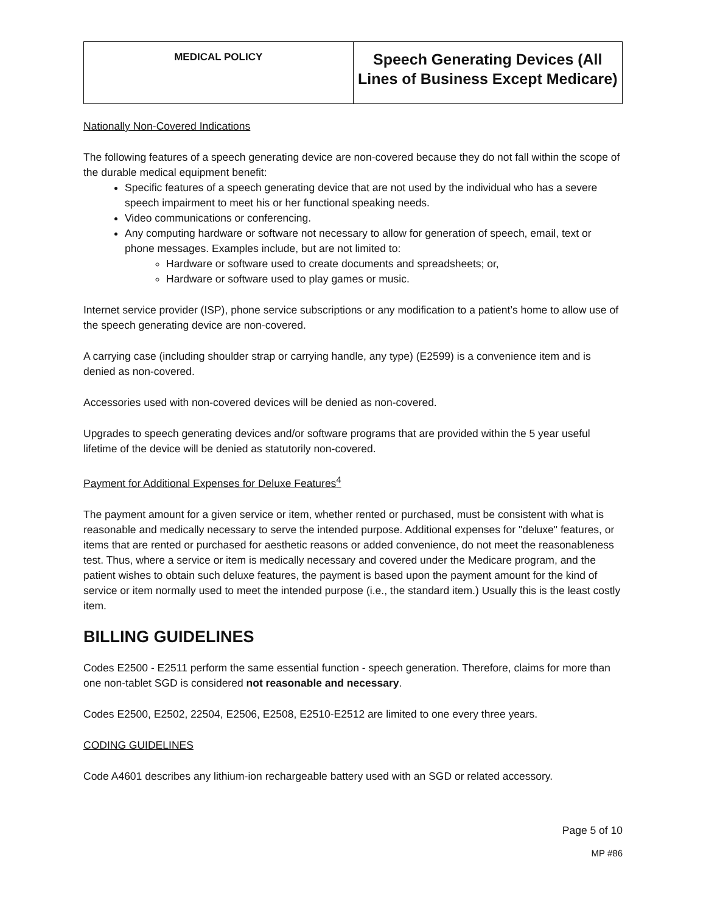| MEDICAL POLICY | Speech Generating Devices (All Lines of Business Except Medicare) |
Nationally Non-Covered Indications
The following features of a speech generating device are non-covered because they do not fall within the scope of the durable medical equipment benefit:
Specific features of a speech generating device that are not used by the individual who has a severe speech impairment to meet his or her functional speaking needs.
Video communications or conferencing.
Any computing hardware or software not necessary to allow for generation of speech, email, text or phone messages. Examples include, but are not limited to:
Hardware or software used to create documents and spreadsheets; or,
Hardware or software used to play games or music.
Internet service provider (ISP), phone service subscriptions or any modification to a patient’s home to allow use of the speech generating device are non-covered.
A carrying case (including shoulder strap or carrying handle, any type) (E2599) is a convenience item and is denied as non-covered.
Accessories used with non-covered devices will be denied as non-covered.
Upgrades to speech generating devices and/or software programs that are provided within the 5 year useful lifetime of the device will be denied as statutorily non-covered.
Payment for Additional Expenses for Deluxe Features<sup>4</sup>
The payment amount for a given service or item, whether rented or purchased, must be consistent with what is reasonable and medically necessary to serve the intended purpose. Additional expenses for "deluxe" features, or items that are rented or purchased for aesthetic reasons or added convenience, do not meet the reasonableness test. Thus, where a service or item is medically necessary and covered under the Medicare program, and the patient wishes to obtain such deluxe features, the payment is based upon the payment amount for the kind of service or item normally used to meet the intended purpose (i.e., the standard item.) Usually this is the least costly item.
BILLING GUIDELINES
Codes E2500 - E2511 perform the same essential function - speech generation. Therefore, claims for more than one non-tablet SGD is considered not reasonable and necessary.
Codes E2500, E2502, 22504, E2506, E2508, E2510-E2512 are limited to one every three years.
CODING GUIDELINES
Code A4601 describes any lithium-ion rechargeable battery used with an SGD or related accessory.
Page 5 of 10
MP #86